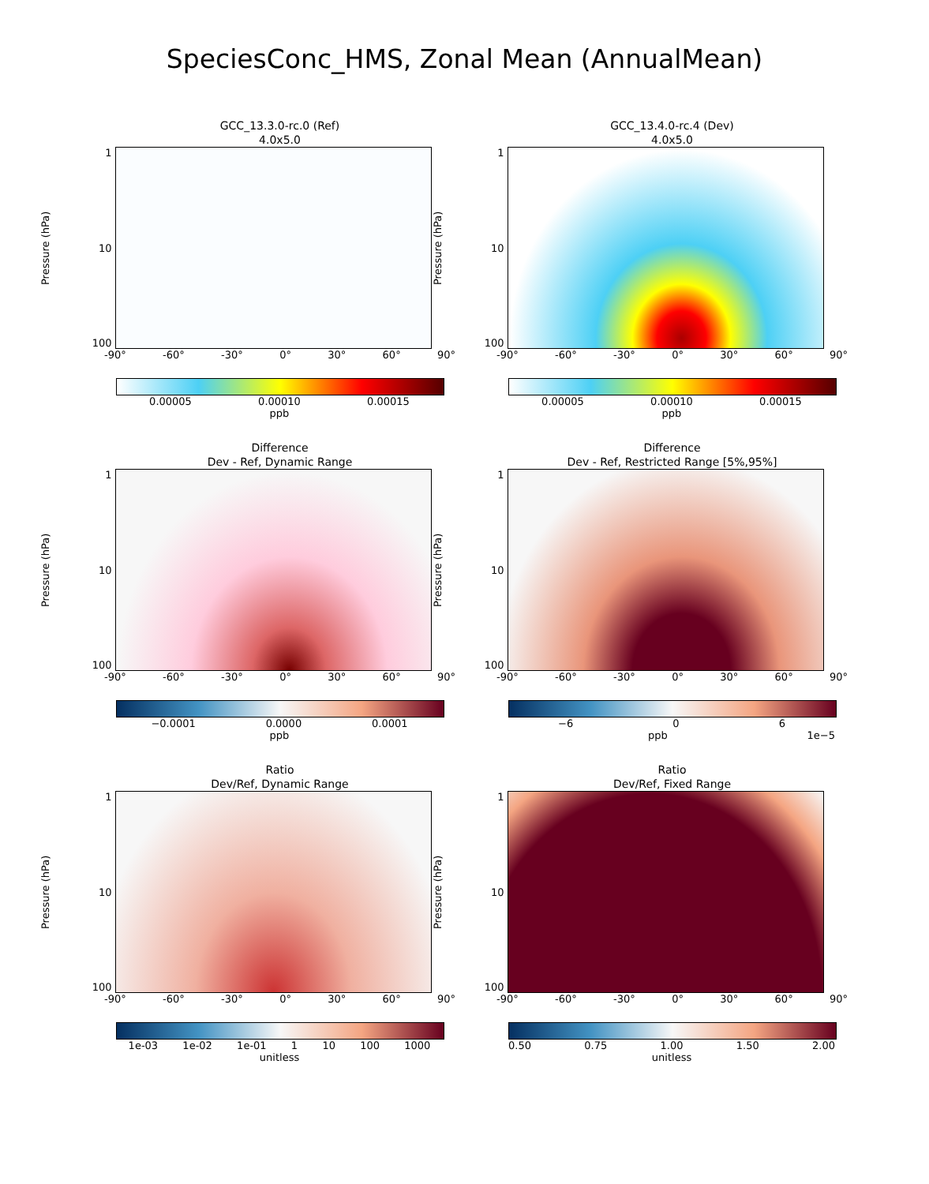SpeciesConc_HMS, Zonal Mean (AnnualMean)
GCC_13.3.0-rc.0 (Ref)
4.0x5.0
Pressure (hPa)
1
10
100
-90° -60° -30° 0° 30° 60° 90°
0.00005 0.00010 0.00015
ppb
GCC_13.4.0-rc.4 (Dev)
4.0x5.0
Pressure (hPa)
1
10
100
-90° -60° -30° 0° 30° 60° 90°
0.00005 0.00010 0.00015
ppb
Difference
Dev - Ref, Dynamic Range
Pressure (hPa)
1
10
100
-90° -60° -30° 0° 30° 60° 90°
−0.0001 0.0000 0.0001
ppb
Difference
Dev - Ref, Restricted Range [5%,95%]
Pressure (hPa)
1
10
100
-90° -60° -30° 0° 30° 60° 90°
−6 0 6
ppb 1e−5
Ratio
Dev/Ref, Dynamic Range
Pressure (hPa)
1
10
100
-90° -60° -30° 0° 30° 60° 90°
1e-03 1e-02 1e-01 1 10 100 1000
unitless
Ratio
Dev/Ref, Fixed Range
Pressure (hPa)
1
10
100
-90° -60° -30° 0° 30° 60° 90°
0.50 0.75 1.00 1.50 2.00
unitless